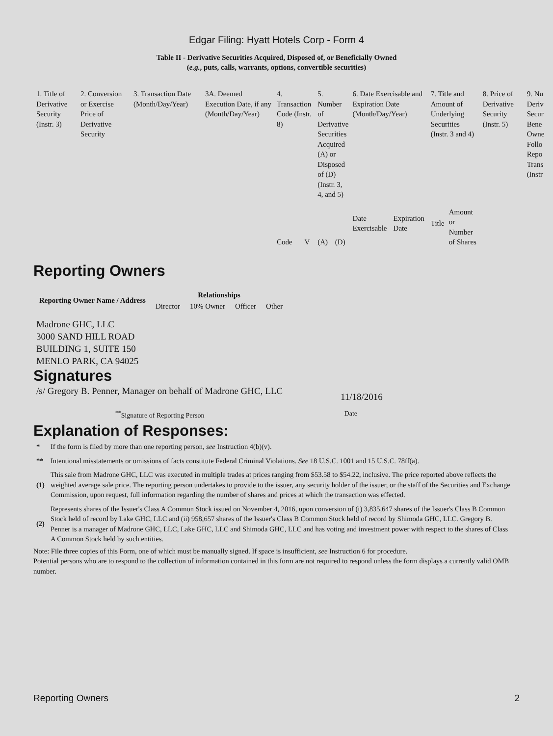Edgar Filing: Hyatt Hotels Corp - Form 4
Table II - Derivative Securities Acquired, Disposed of, or Beneficially Owned
(e.g., puts, calls, warrants, options, convertible securities)
| 1. Title of Derivative Security (Instr. 3) | 2. Conversion or Exercise Price of Derivative Security | 3. Transaction Date (Month/Day/Year) | 3A. Deemed Execution Date, if any (Month/Day/Year) | 4. Transaction Code (Instr. 8) | | 5. Number of Derivative Securities Acquired (A) or Disposed of (D) (Instr. 3, 4, and 5) | | 6. Date Exercisable and Expiration Date (Month/Day/Year) | | 7. Title and Amount of Underlying Securities (Instr. 3 and 4) | | 8. Price of Derivative Security (Instr. 5) | 9. Nu Deriv Secur Bene Owne Follo Repo Trans (Instr |
| | | | | Code | V | (A) | (D) | Date Exercisable | Expiration Date | Title | Amount or Number of Shares | | |
Reporting Owners
| Reporting Owner Name / Address | Relationships | | | |
| --- | --- | --- | --- | --- |
| | Director | 10% Owner | Officer | Other |
Madrone GHC, LLC
3000 SAND HILL ROAD
BUILDING 1, SUITE 150
MENLO PARK, CA 94025
Signatures
/s/ Gregory B. Penner, Manager on behalf of Madrone GHC, LLC
11/18/2016
<sup>**</sup> Signature of Reporting Person
Date
Explanation of Responses:
| * | If the form is filed by more than one reporting person, see Instruction 4(b)(v). |
| ** | Intentional misstatements or omissions of facts constitute Federal Criminal Violations. See 18 U.S.C. 1001 and 15 U.S.C. 78ff(a). |
| (1) | This sale from Madrone GHC, LLC was executed in multiple trades at prices ranging from $53.58 to $54.22, inclusive. The price reported above reflects the weighted average sale price. The reporting person undertakes to provide to the issuer, any security holder of the issuer, or the staff of the Securities and Exchange Commission, upon request, full information regarding the number of shares and prices at which the transaction was effected. |
| (2) | Represents shares of the Issuer's Class A Common Stock issued on November 4, 2016, upon conversion of (i) 3,835,647 shares of the Issuer's Class B Common Stock held of record by Lake GHC, LLC and (ii) 958,657 shares of the Issuer's Class B Common Stock held of record by Shimoda GHC, LLC. Gregory B. Penner is a manager of Madrone GHC, LLC, Lake GHC, LLC and Shimoda GHC, LLC and has voting and investment power with respect to the shares of Class A Common Stock held by such entities. |
Note: File three copies of this Form, one of which must be manually signed. If space is insufficient, see Instruction 6 for procedure.
Potential persons who are to respond to the collection of information contained in this form are not required to respond unless the form displays a currently valid OMB number.
Reporting Owners 2